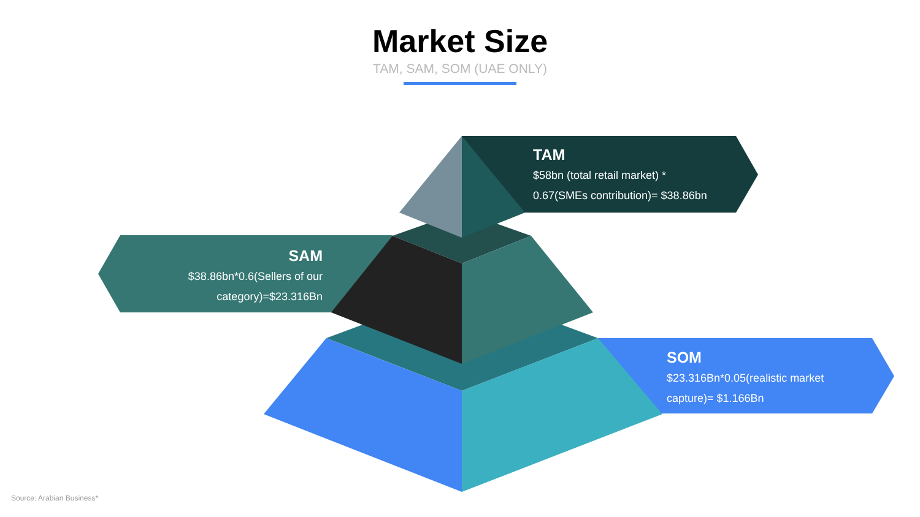Market Size
TAM, SAM, SOM (UAE ONLY)
TAM
$58bn (total retail market) *
0.67(SMEs contribution)= $38.86bn
SAM
$38.86bn*0.6(Sellers of our category)=$23.316Bn
SOM
$23.316Bn*0.05(realistic market
capture)= $1.166Bn
Source: Arabian Business*